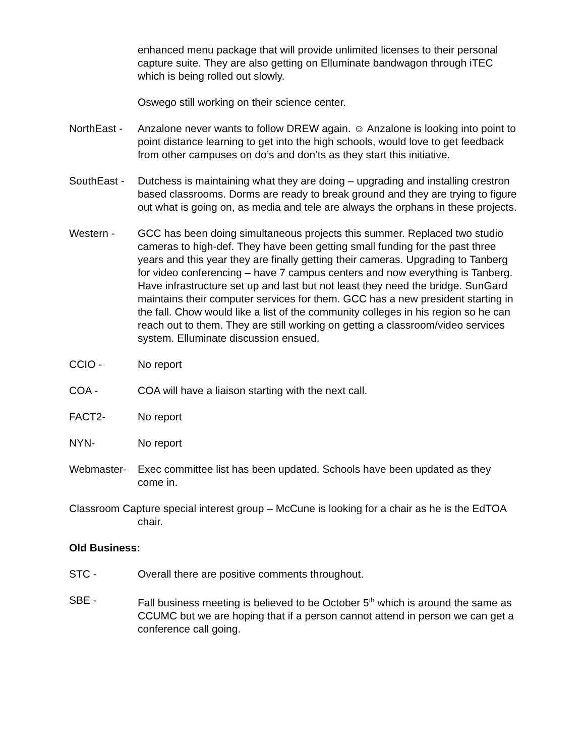enhanced menu package that will provide unlimited licenses to their personal capture suite. They are also getting on Elluminate bandwagon through iTEC which is being rolled out slowly.
Oswego still working on their science center.
NorthEast -
Anzalone never wants to follow DREW again. ☺ Anzalone is looking into point to point distance learning to get into the high schools, would love to get feedback from other campuses on do’s and don’ts as they start this initiative.
SouthEast -
Dutchess is maintaining what they are doing – upgrading and installing crestron based classrooms. Dorms are ready to break ground and they are trying to figure out what is going on, as media and tele are always the orphans in these projects.
Western - GCC has been doing simultaneous projects this summer. Replaced two studio cameras to high-def. They have been getting small funding for the past three years and this year they are finally getting their cameras. Upgrading to Tanberg for video conferencing – have 7 campus centers and now everything is Tanberg. Have infrastructure set up and last but not least they need the bridge. SunGard maintains their computer services for them. GCC has a new president starting in the fall. Chow would like a list of the community colleges in his region so he can reach out to them. They are still working on getting a classroom/video services system. Elluminate discussion ensued.
CCIO - No report
COA - COA will have a liaison starting with the next call.
FACT2- No report
NYN- No report
Webmaster- Exec committee list has been updated. Schools have been updated as they come in.
Classroom Capture special interest group – McCune is looking for a chair as he is the EdTOA chair.
Old Business:
STC - Overall there are positive comments throughout.
SBE - Fall business meeting is believed to be October 5<sup>th</sup> which is around the same as CCUMC but we are hoping that if a person cannot attend in person we can get a conference call going.